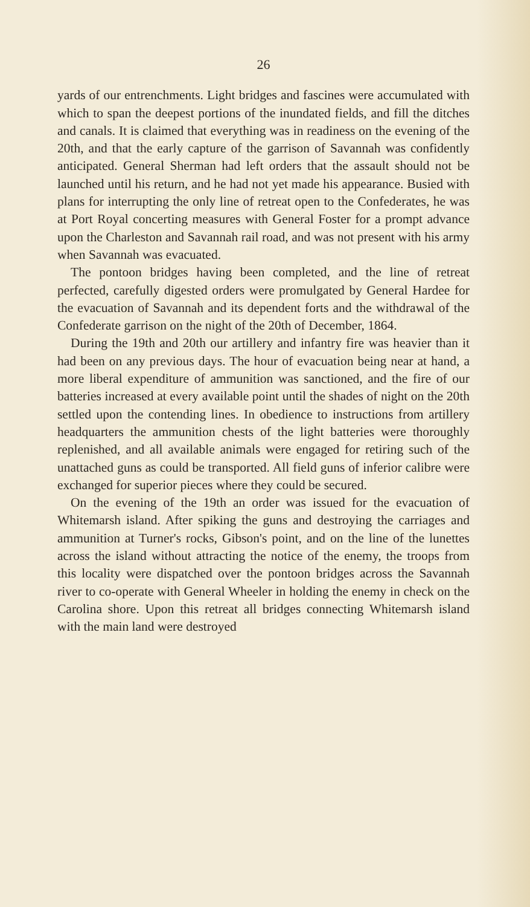26
yards of our entrenchments. Light bridges and fascines were accumulated with which to span the deepest portions of the inundated fields, and fill the ditches and canals. It is claimed that everything was in readiness on the evening of the 20th, and that the early capture of the garrison of Savannah was confidently anticipated. General Sherman had left orders that the assault should not be launched until his return, and he had not yet made his appearance. Busied with plans for interrupting the only line of retreat open to the Confederates, he was at Port Royal concerting measures with General Foster for a prompt advance upon the Charleston and Savannah rail road, and was not present with his army when Savannah was evacuated.
The pontoon bridges having been completed, and the line of retreat perfected, carefully digested orders were promulgated by General Hardee for the evacuation of Savannah and its dependent forts and the withdrawal of the Confederate garrison on the night of the 20th of December, 1864.
During the 19th and 20th our artillery and infantry fire was heavier than it had been on any previous days. The hour of evacuation being near at hand, a more liberal expenditure of ammunition was sanctioned, and the fire of our batteries increased at every available point until the shades of night on the 20th settled upon the contending lines. In obedience to instructions from artillery headquarters the ammunition chests of the light batteries were thoroughly replenished, and all available animals were engaged for retiring such of the unattached guns as could be transported. All field guns of inferior calibre were exchanged for superior pieces where they could be secured.
On the evening of the 19th an order was issued for the evacuation of Whitemarsh island. After spiking the guns and destroying the carriages and ammunition at Turner's rocks, Gibson's point, and on the line of the lunettes across the island without attracting the notice of the enemy, the troops from this locality were dispatched over the pontoon bridges across the Savannah river to co-operate with General Wheeler in holding the enemy in check on the Carolina shore. Upon this retreat all bridges connecting Whitemarsh island with the main land were destroyed